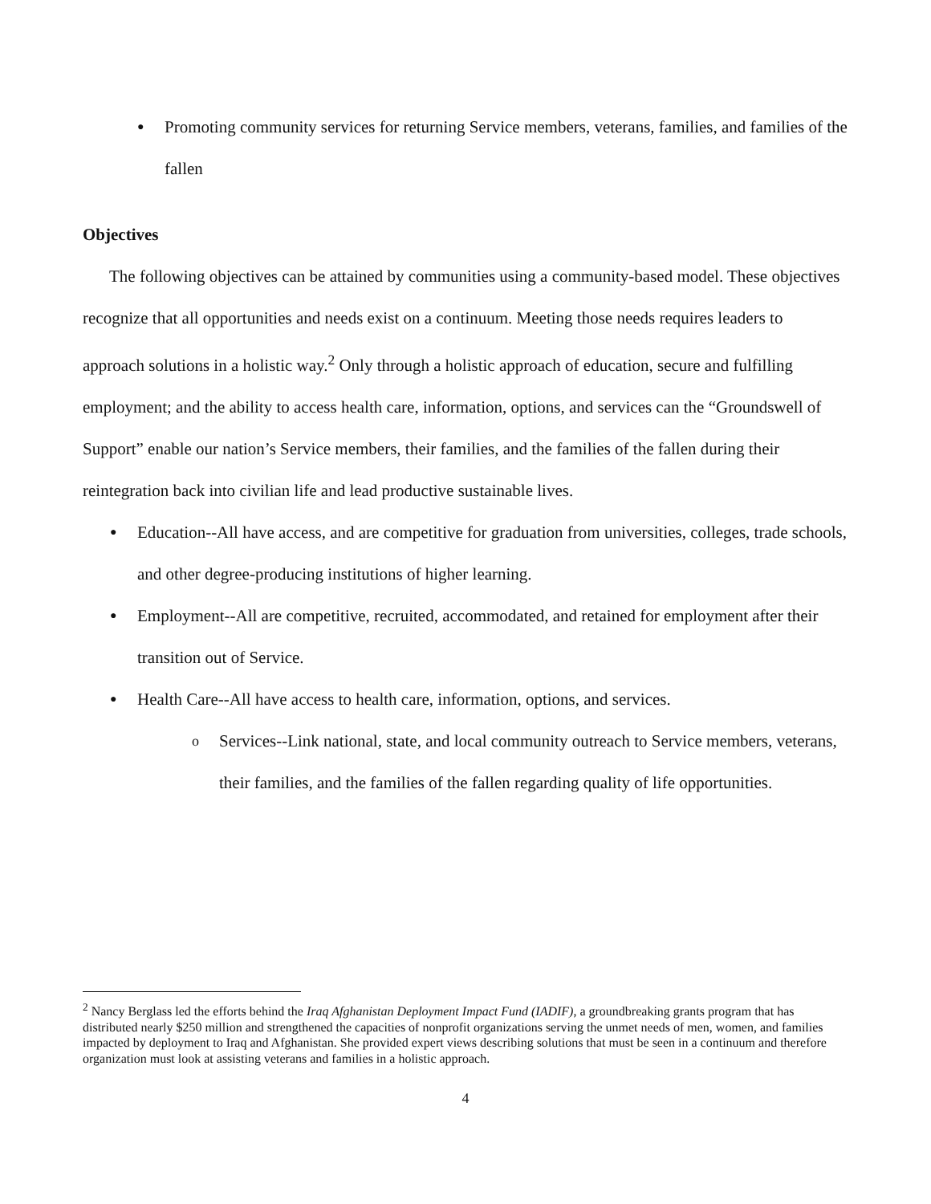● Promoting community services for returning Service members, veterans, families, and families of the fallen
Objectives
The following objectives can be attained by communities using a community-based model. These objectives recognize that all opportunities and needs exist on a continuum. Meeting those needs requires leaders to approach solutions in a holistic way.<sup>2</sup> Only through a holistic approach of education, secure and fulfilling employment; and the ability to access health care, information, options, and services can the “Groundswell of Support” enable our nation’s Service members, their families, and the families of the fallen during their reintegration back into civilian life and lead productive sustainable lives.
● Education--All have access, and are competitive for graduation from universities, colleges, trade schools, and other degree-producing institutions of higher learning.
● Employment--All are competitive, recruited, accommodated, and retained for employment after their transition out of Service.
● Health Care--All have access to health care, information, options, and services.
o Services--Link national, state, and local community outreach to Service members, veterans, their families, and the families of the fallen regarding quality of life opportunities.
<sup>2</sup> Nancy Berglass led the efforts behind the Iraq Afghanistan Deployment Impact Fund (IADIF), a groundbreaking grants program that has distributed nearly $250 million and strengthened the capacities of nonprofit organizations serving the unmet needs of men, women, and families impacted by deployment to Iraq and Afghanistan. She provided expert views describing solutions that must be seen in a continuum and therefore organization must look at assisting veterans and families in a holistic approach.
4